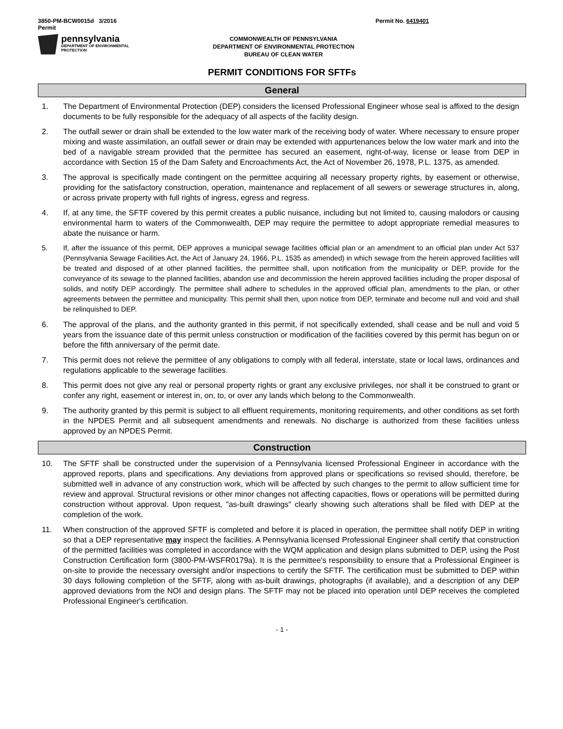3850-PM-BCW0015d 3/2016
Permit
Permit No. 6419401
pennsylvania
DEPARTMENT OF ENVIRONMENTAL
PROTECTION
COMMONWEALTH OF PENNSYLVANIA
DEPARTMENT OF ENVIRONMENTAL PROTECTION
BUREAU OF CLEAN WATER
PERMIT CONDITIONS FOR SFTFs
General
1. The Department of Environmental Protection (DEP) considers the licensed Professional Engineer whose seal is affixed to the design documents to be fully responsible for the adequacy of all aspects of the facility design.
2. The outfall sewer or drain shall be extended to the low water mark of the receiving body of water. Where necessary to ensure proper mixing and waste assimilation, an outfall sewer or drain may be extended with appurtenances below the low water mark and into the bed of a navigable stream provided that the permittee has secured an easement, right-of-way, license or lease from DEP in accordance with Section 15 of the Dam Safety and Encroachments Act, the Act of November 26, 1978, P.L. 1375, as amended.
3. The approval is specifically made contingent on the permittee acquiring all necessary property rights, by easement or otherwise, providing for the satisfactory construction, operation, maintenance and replacement of all sewers or sewerage structures in, along, or across private property with full rights of ingress, egress and regress.
4. If, at any time, the SFTF covered by this permit creates a public nuisance, including but not limited to, causing malodors or causing environmental harm to waters of the Commonwealth, DEP may require the permittee to adopt appropriate remedial measures to abate the nuisance or harm.
5. If, after the issuance of this permit, DEP approves a municipal sewage facilities official plan or an amendment to an official plan under Act 537 (Pennsylvania Sewage Facilities Act, the Act of January 24, 1966, P.L. 1535 as amended) in which sewage from the herein approved facilities will be treated and disposed of at other planned facilities, the permittee shall, upon notification from the municipality or DEP, provide for the conveyance of its sewage to the planned facilities, abandon use and decommission the herein approved facilities including the proper disposal of solids, and notify DEP accordingly. The permittee shall adhere to schedules in the approved official plan, amendments to the plan, or other agreements between the permittee and municipality. This permit shall then, upon notice from DEP, terminate and become null and void and shall be relinquished to DEP.
6. The approval of the plans, and the authority granted in this permit, if not specifically extended, shall cease and be null and void 5 years from the issuance date of this permit unless construction or modification of the facilities covered by this permit has begun on or before the fifth anniversary of the permit date.
7. This permit does not relieve the permittee of any obligations to comply with all federal, interstate, state or local laws, ordinances and regulations applicable to the sewerage facilities.
8. This permit does not give any real or personal property rights or grant any exclusive privileges, nor shall it be construed to grant or confer any right, easement or interest in, on, to, or over any lands which belong to the Commonwealth.
9. The authority granted by this permit is subject to all effluent requirements, monitoring requirements, and other conditions as set forth in the NPDES Permit and all subsequent amendments and renewals. No discharge is authorized from these facilities unless approved by an NPDES Permit.
Construction
10. The SFTF shall be constructed under the supervision of a Pennsylvania licensed Professional Engineer in accordance with the approved reports, plans and specifications. Any deviations from approved plans or specifications so revised should, therefore, be submitted well in advance of any construction work, which will be affected by such changes to the permit to allow sufficient time for review and approval. Structural revisions or other minor changes not affecting capacities, flows or operations will be permitted during construction without approval. Upon request, "as-built drawings" clearly showing such alterations shall be filed with DEP at the completion of the work.
11. When construction of the approved SFTF is completed and before it is placed in operation, the permittee shall notify DEP in writing so that a DEP representative may inspect the facilities. A Pennsylvania licensed Professional Engineer shall certify that construction of the permitted facilities was completed in accordance with the WQM application and design plans submitted to DEP, using the Post Construction Certification form (3800-PM-WSFR0179a). It is the permittee's responsibility to ensure that a Professional Engineer is on-site to provide the necessary oversight and/or inspections to certify the SFTF. The certification must be submitted to DEP within 30 days following completion of the SFTF, along with as-built drawings, photographs (if available), and a description of any DEP approved deviations from the NOI and design plans. The SFTF may not be placed into operation until DEP receives the completed Professional Engineer's certification.
- 1 -